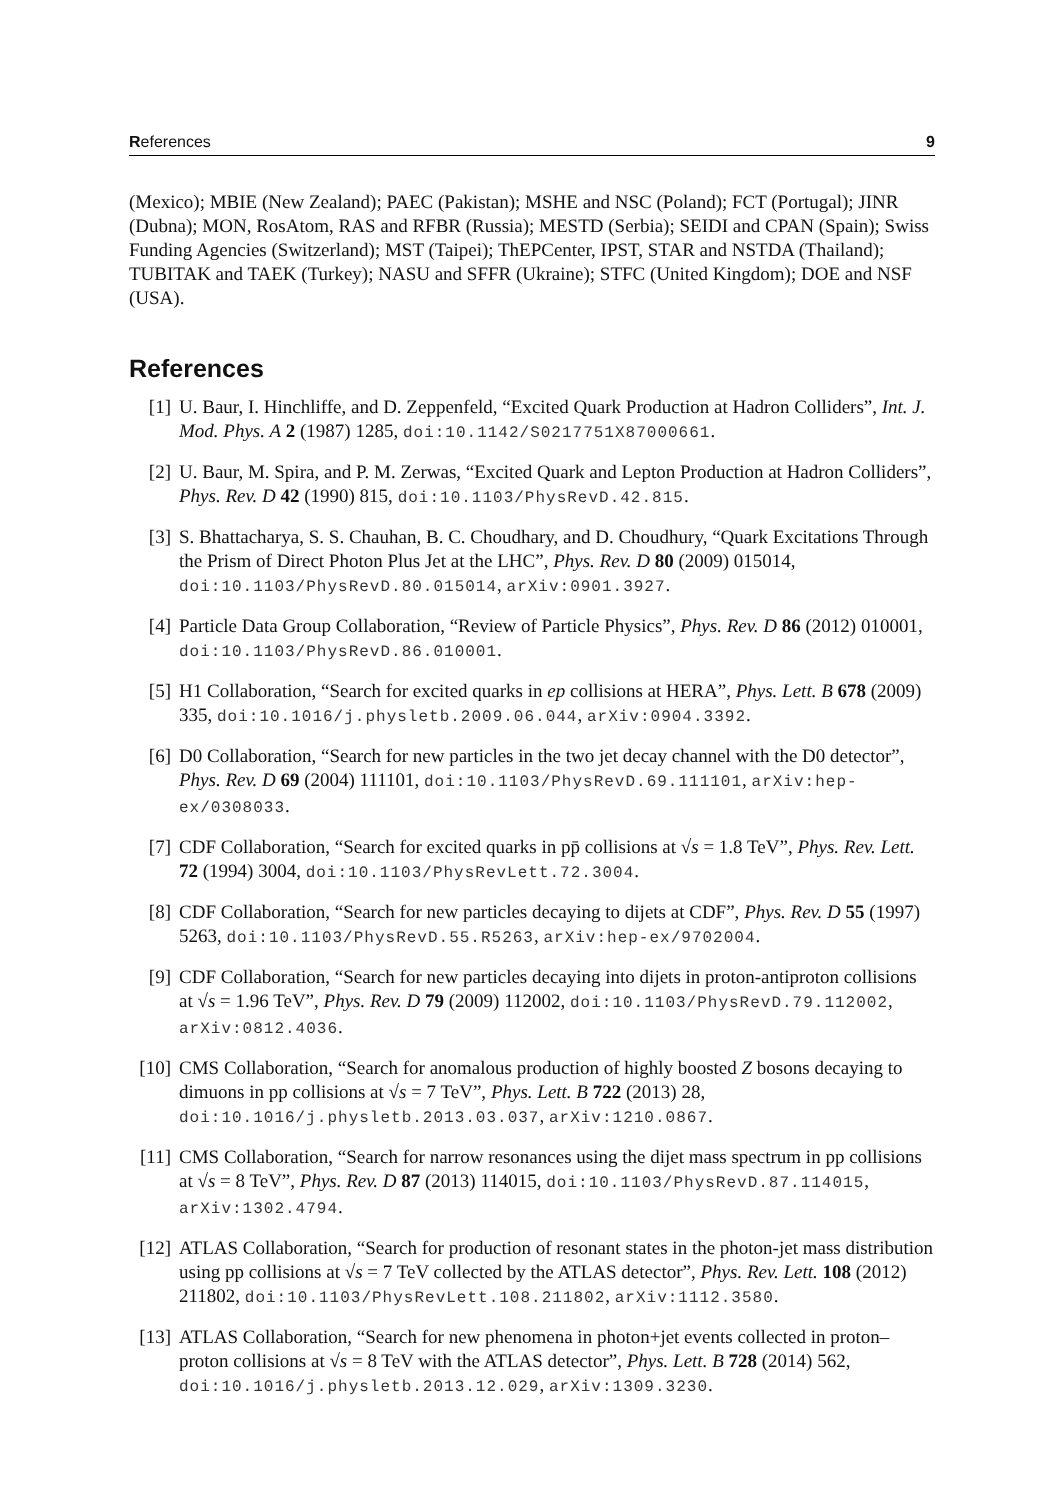References 9
(Mexico); MBIE (New Zealand); PAEC (Pakistan); MSHE and NSC (Poland); FCT (Portugal); JINR (Dubna); MON, RosAtom, RAS and RFBR (Russia); MESTD (Serbia); SEIDI and CPAN (Spain); Swiss Funding Agencies (Switzerland); MST (Taipei); ThEPCenter, IPST, STAR and NSTDA (Thailand); TUBITAK and TAEK (Turkey); NASU and SFFR (Ukraine); STFC (United Kingdom); DOE and NSF (USA).
References
[1] U. Baur, I. Hinchliffe, and D. Zeppenfeld, “Excited Quark Production at Hadron Colliders”, Int. J. Mod. Phys. A 2 (1987) 1285, doi:10.1142/S0217751X87000661.
[2] U. Baur, M. Spira, and P. M. Zerwas, “Excited Quark and Lepton Production at Hadron Colliders”, Phys. Rev. D 42 (1990) 815, doi:10.1103/PhysRevD.42.815.
[3] S. Bhattacharya, S. S. Chauhan, B. C. Choudhary, and D. Choudhury, “Quark Excitations Through the Prism of Direct Photon Plus Jet at the LHC”, Phys. Rev. D 80 (2009) 015014, doi:10.1103/PhysRevD.80.015014, arXiv:0901.3927.
[4] Particle Data Group Collaboration, “Review of Particle Physics”, Phys. Rev. D 86 (2012) 010001, doi:10.1103/PhysRevD.86.010001.
[5] H1 Collaboration, “Search for excited quarks in ep collisions at HERA”, Phys. Lett. B 678 (2009) 335, doi:10.1016/j.physletb.2009.06.044, arXiv:0904.3392.
[6] D0 Collaboration, “Search for new particles in the two jet decay channel with the D0 detector”, Phys. Rev. D 69 (2004) 111101, doi:10.1103/PhysRevD.69.111101, arXiv:hep-ex/0308033.
[7] CDF Collaboration, “Search for excited quarks in pp̄ collisions at √s = 1.8 TeV”, Phys. Rev. Lett. 72 (1994) 3004, doi:10.1103/PhysRevLett.72.3004.
[8] CDF Collaboration, “Search for new particles decaying to dijets at CDF”, Phys. Rev. D 55 (1997) 5263, doi:10.1103/PhysRevD.55.R5263, arXiv:hep-ex/9702004.
[9] CDF Collaboration, “Search for new particles decaying into dijets in proton-antiproton collisions at √s = 1.96 TeV”, Phys. Rev. D 79 (2009) 112002, doi:10.1103/PhysRevD.79.112002, arXiv:0812.4036.
[10] CMS Collaboration, “Search for anomalous production of highly boosted Z bosons decaying to dimuons in pp collisions at √s = 7 TeV”, Phys. Lett. B 722 (2013) 28, doi:10.1016/j.physletb.2013.03.037, arXiv:1210.0867.
[11] CMS Collaboration, “Search for narrow resonances using the dijet mass spectrum in pp collisions at √s = 8 TeV”, Phys. Rev. D 87 (2013) 114015, doi:10.1103/PhysRevD.87.114015, arXiv:1302.4794.
[12] ATLAS Collaboration, “Search for production of resonant states in the photon-jet mass distribution using pp collisions at √s = 7 TeV collected by the ATLAS detector”, Phys. Rev. Lett. 108 (2012) 211802, doi:10.1103/PhysRevLett.108.211802, arXiv:1112.3580.
[13] ATLAS Collaboration, “Search for new phenomena in photon+jet events collected in proton–proton collisions at √s = 8 TeV with the ATLAS detector”, Phys. Lett. B 728 (2014) 562, doi:10.1016/j.physletb.2013.12.029, arXiv:1309.3230.